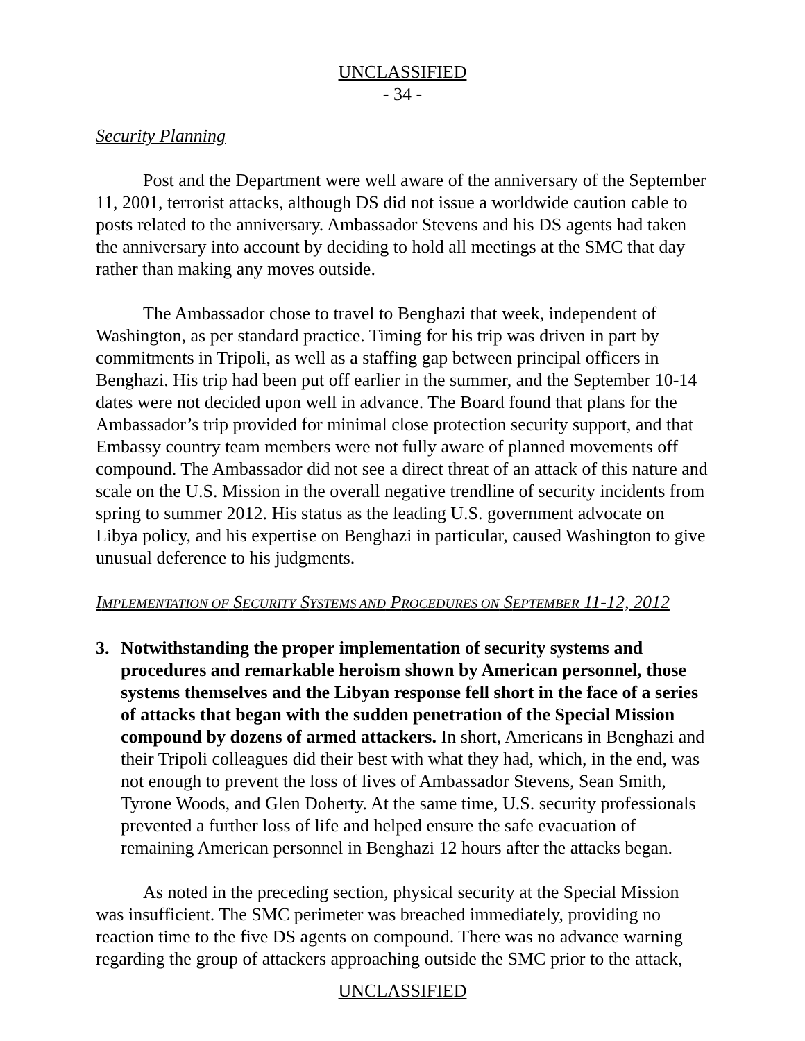UNCLASSIFIED
- 34 -
Security Planning
Post and the Department were well aware of the anniversary of the September 11, 2001, terrorist attacks, although DS did not issue a worldwide caution cable to posts related to the anniversary. Ambassador Stevens and his DS agents had taken the anniversary into account by deciding to hold all meetings at the SMC that day rather than making any moves outside.
The Ambassador chose to travel to Benghazi that week, independent of Washington, as per standard practice. Timing for his trip was driven in part by commitments in Tripoli, as well as a staffing gap between principal officers in Benghazi. His trip had been put off earlier in the summer, and the September 10-14 dates were not decided upon well in advance. The Board found that plans for the Ambassador’s trip provided for minimal close protection security support, and that Embassy country team members were not fully aware of planned movements off compound. The Ambassador did not see a direct threat of an attack of this nature and scale on the U.S. Mission in the overall negative trendline of security incidents from spring to summer 2012. His status as the leading U.S. government advocate on Libya policy, and his expertise on Benghazi in particular, caused Washington to give unusual deference to his judgments.
IMPLEMENTATION OF SECURITY SYSTEMS AND PROCEDURES ON SEPTEMBER 11-12, 2012
3. Notwithstanding the proper implementation of security systems and procedures and remarkable heroism shown by American personnel, those systems themselves and the Libyan response fell short in the face of a series of attacks that began with the sudden penetration of the Special Mission compound by dozens of armed attackers. In short, Americans in Benghazi and their Tripoli colleagues did their best with what they had, which, in the end, was not enough to prevent the loss of lives of Ambassador Stevens, Sean Smith, Tyrone Woods, and Glen Doherty. At the same time, U.S. security professionals prevented a further loss of life and helped ensure the safe evacuation of remaining American personnel in Benghazi 12 hours after the attacks began.
As noted in the preceding section, physical security at the Special Mission was insufficient. The SMC perimeter was breached immediately, providing no reaction time to the five DS agents on compound. There was no advance warning regarding the group of attackers approaching outside the SMC prior to the attack,
UNCLASSIFIED